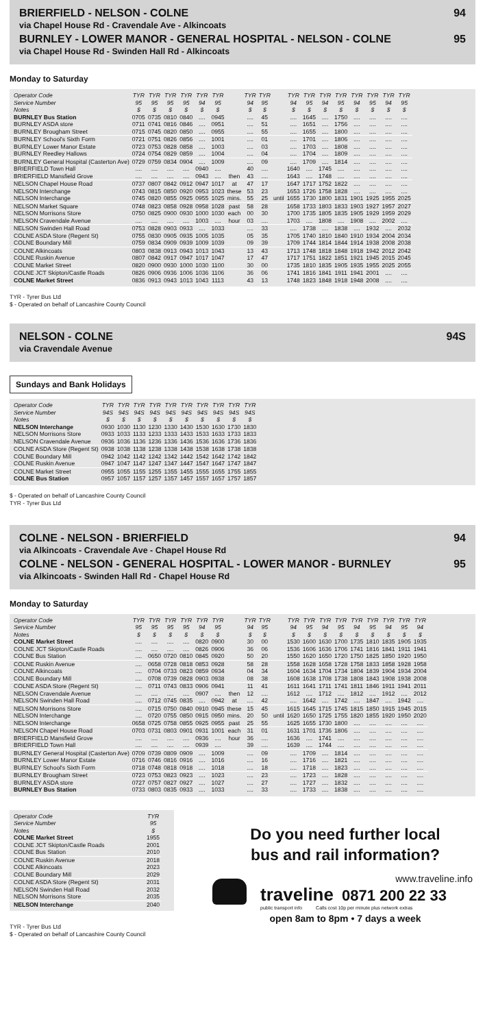BRIERFIELD - NELSON - COLNE 94
via Chapel House Rd - Cravendale Ave - Alkincoats
BURNLEY - LOWER MANOR - GENERAL HOSPITAL - NELSON - COLNE 95
via Chapel House Rd - Swinden Hall Rd - Alkincoats
Monday to Saturday
| Operator Code Service Number Notes | TYR 95 $ | TYR 95 $ | TYR 95 $ | TYR 95 $ | TYR 94 $ | TYR 95 $ | | TYR 94 $ | TYR 95 $ | | TYR 94 $ | TYR 95 $ | TYR 94 $ | TYR 95 $ | TYR 94 $ | TYR 95 $ | TYR 94 $ | TYR 95 $ |
| --- | --- | --- | --- | --- | --- | --- | --- | --- | --- | --- | --- | --- | --- | --- | --- | --- | --- | --- |
| BURNLEY Bus Station | 0705 | 0735 | 0810 | 0840 | .... | 0945 | | .... | 45 | | .... | 1645 | .... | 1750 | .... | .... | .... | .... |
| BURNLEY ASDA store | 0711 | 0741 | 0816 | 0846 | .... | 0951 | | .... | 51 | | .... | 1651 | .... | 1756 | .... | .... | .... | .... |
| BURNLEY Brougham Street | 0715 | 0745 | 0820 | 0850 | .... | 0955 | | .... | 55 | | .... | 1655 | .... | 1800 | .... | .... | .... | .... |
| BURNLEY School's Sixth Form | 0721 | 0751 | 0826 | 0856 | .... | 1001 | | .... | 01 | | .... | 1701 | .... | 1806 | .... | .... | .... | .... |
| BURNLEY Lower Manor Estate | 0723 | 0753 | 0828 | 0858 | .... | 1003 | | .... | 03 | | .... | 1703 | .... | 1808 | .... | .... | .... | .... |
| BURNLEY Reedley Hallows | 0724 | 0754 | 0829 | 0859 | .... | 1004 | | .... | 04 | | .... | 1704 | .... | 1809 | .... | .... | .... | .... |
| BURNLEY General Hospital (Casterton Ave) | 0729 | 0759 | 0834 | 0904 | .... | 1009 | | .... | 09 | | .... | 1709 | .... | 1814 | .... | .... | .... | .... |
| BRIERFIELD Town Hall | .... | .... | .... | .... | 0940 | .... | | 40 | .... | | 1640 | .... | 1745 | .... | .... | .... | .... | .... |
| BRIERFIELD Mansfield Grove | .... | .... | .... | .... | 0943 | .... | then | 43 | .... | | 1643 | .... | 1748 | .... | .... | .... | .... | .... |
| NELSON Chapel House Road | 0737 | 0807 | 0842 | 0912 | 0947 | 1017 | at | 47 | 17 | | 1647 | 1717 | 1752 | 1822 | .... | .... | .... | .... |
| NELSON Interchange | 0743 | 0815 | 0850 | 0920 | 0953 | 1023 | these | 53 | 23 | | 1653 | 1726 | 1758 | 1828 | .... | .... | .... | .... |
| NELSON Interchange | 0745 | 0820 | 0855 | 0925 | 0955 | 1025 | mins. | 55 | 25 | until | 1655 | 1730 | 1800 | 1831 | 1901 | 1925 | 1955 | 2025 |
| NELSON Market Square | 0748 | 0823 | 0858 | 0928 | 0958 | 1028 | past | 58 | 28 | | 1658 | 1733 | 1803 | 1833 | 1903 | 1927 | 1957 | 2027 |
| NELSON Morrisons Store | 0750 | 0825 | 0900 | 0930 | 1000 | 1030 | each | 00 | 30 | | 1700 | 1735 | 1805 | 1835 | 1905 | 1929 | 1959 | 2029 |
| NELSON Cravendale Avenue | .... | .... | .... | .... | 1003 | .... | hour | 03 | .... | | 1703 | .... | 1808 | .... | 1908 | .... | 2002 | .... |
| NELSON Swinden Hall Road | 0753 | 0828 | 0903 | 0933 | .... | 1033 | | .... | 33 | | .... | 1738 | .... | 1838 | .... | 1932 | .... | 2032 |
| COLNE ASDA Store (Regent St) | 0755 | 0830 | 0905 | 0935 | 1005 | 1035 | | 05 | 35 | | 1705 | 1740 | 1810 | 1840 | 1910 | 1934 | 2004 | 2034 |
| COLNE Boundary Mill | 0759 | 0834 | 0909 | 0939 | 1009 | 1039 | | 09 | 39 | | 1709 | 1744 | 1814 | 1844 | 1914 | 1938 | 2008 | 2038 |
| COLNE Alkincoats | 0803 | 0838 | 0913 | 0943 | 1013 | 1043 | | 13 | 43 | | 1713 | 1748 | 1818 | 1848 | 1918 | 1942 | 2012 | 2042 |
| COLNE Ruskin Avenue | 0807 | 0842 | 0917 | 0947 | 1017 | 1047 | | 17 | 47 | | 1717 | 1751 | 1822 | 1851 | 1921 | 1945 | 2015 | 2045 |
| COLNE Market Street | 0820 | 0900 | 0930 | 1000 | 1030 | 1100 | | 30 | 00 | | 1735 | 1810 | 1835 | 1905 | 1935 | 1955 | 2025 | 2055 |
| COLNE JCT Skipton/Castle Roads | 0826 | 0906 | 0936 | 1006 | 1036 | 1106 | | 36 | 06 | | 1741 | 1816 | 1841 | 1911 | 1941 | 2001 | .... | .... |
| COLNE Market Street | 0836 | 0913 | 0943 | 1013 | 1043 | 1113 | | 43 | 13 | | 1748 | 1823 | 1848 | 1918 | 1948 | 2008 | .... | .... |
TYR - Tyrer Bus Ltd
$ - Operated on behalf of Lancashire County Council
NELSON - COLNE 94S
via Cravendale Avenue
Sundays and Bank Holidays
| Operator Code Service Number Notes | TYR 94S $ | TYR 94S $ | TYR 94S $ | TYR 94S $ | TYR 94S $ | TYR 94S $ | TYR 94S $ | TYR 94S $ | TYR 94S $ | TYR 94S $ |
| --- | --- | --- | --- | --- | --- | --- | --- | --- | --- | --- |
| NELSON Interchange | 0930 | 1030 | 1130 | 1230 | 1330 | 1430 | 1530 | 1630 | 1730 | 1830 |
| NELSON Morrisons Store | 0933 | 1033 | 1133 | 1233 | 1333 | 1433 | 1533 | 1633 | 1733 | 1833 |
| NELSON Cravendale Avenue | 0936 | 1036 | 1136 | 1236 | 1336 | 1436 | 1536 | 1636 | 1736 | 1836 |
| COLNE ASDA Store (Regent St) | 0938 | 1038 | 1138 | 1238 | 1338 | 1438 | 1538 | 1638 | 1738 | 1838 |
| COLNE Boundary Mill | 0942 | 1042 | 1142 | 1242 | 1342 | 1442 | 1542 | 1642 | 1742 | 1842 |
| COLNE Ruskin Avenue | 0947 | 1047 | 1147 | 1247 | 1347 | 1447 | 1547 | 1647 | 1747 | 1847 |
| COLNE Market Street | 0955 | 1055 | 1155 | 1255 | 1355 | 1455 | 1555 | 1655 | 1755 | 1855 |
| COLNE Bus Station | 0957 | 1057 | 1157 | 1257 | 1357 | 1457 | 1557 | 1657 | 1757 | 1857 |
$ - Operated on behalf of Lancashire County Council
TYR - Tyrer Bus Ltd
COLNE - NELSON - BRIERFIELD 94
via Alkincoats - Cravendale Ave - Chapel House Rd
COLNE - NELSON - GENERAL HOSPITAL - LOWER MANOR - BURNLEY 95
via Alkincoats - Swinden Hall Rd - Chapel House Rd
Monday to Saturday
| Operator Code Service Number Notes | TYR 95 $ | TYR 95 $ | TYR 95 $ | TYR 95 $ | TYR 94 $ | TYR 95 $ | | TYR 94 $ | TYR 95 $ | | TYR 94 $ | TYR 95 $ | TYR 94 $ | TYR 95 $ | TYR 94 $ | TYR 95 $ | TYR 94 $ | TYR 95 $ | TYR 94 $ |
| --- | --- | --- | --- | --- | --- | --- | --- | --- | --- | --- | --- | --- | --- | --- | --- | --- | --- | --- | --- |
| COLNE Market Street | .... | .... | .... | .... | 0820 | 0900 | | 30 | 00 | | 1530 | 1600 | 1630 | 1700 | 1735 | 1810 | 1835 | 1905 | 1935 |
| COLNE JCT Skipton/Castle Roads | .... | .... | .... | .... | 0826 | 0906 | | 36 | 06 | | 1536 | 1606 | 1636 | 1706 | 1741 | 1816 | 1841 | 1911 | 1941 |
| COLNE Bus Station | .... | 0650 | 0720 | 0810 | 0845 | 0920 | | 50 | 20 | | 1550 | 1620 | 1650 | 1720 | 1750 | 1825 | 1850 | 1920 | 1950 |
| COLNE Ruskin Avenue | .... | 0658 | 0728 | 0818 | 0853 | 0928 | | 58 | 28 | | 1558 | 1628 | 1658 | 1728 | 1758 | 1833 | 1858 | 1928 | 1958 |
| COLNE Alkincoats | .... | 0704 | 0733 | 0823 | 0859 | 0934 | | 04 | 34 | | 1604 | 1634 | 1704 | 1734 | 1804 | 1839 | 1904 | 1934 | 2004 |
| COLNE Boundary Mill | .... | 0708 | 0739 | 0828 | 0903 | 0938 | | 08 | 38 | | 1608 | 1638 | 1708 | 1738 | 1808 | 1843 | 1908 | 1938 | 2008 |
| COLNE ASDA Store (Regent St) | .... | 0711 | 0743 | 0833 | 0906 | 0941 | | 11 | 41 | | 1611 | 1641 | 1711 | 1741 | 1811 | 1846 | 1911 | 1941 | 2011 |
| NELSON Cravendale Avenue | .... | .... | .... | .... | 0907 | .... | then | 12 | .... | | 1612 | .... | 1712 | .... | 1812 | .... | 1912 | .... | 2012 |
| NELSON Swinden Hall Road | .... | 0712 | 0745 | 0835 | .... | 0942 | at | .... | 42 | | .... | 1642 | .... | 1742 | .... | 1847 | .... | 1942 | .... |
| NELSON Morrisons Store | .... | 0715 | 0750 | 0840 | 0910 | 0945 | these | 15 | 45 | | 1615 | 1645 | 1715 | 1745 | 1815 | 1850 | 1915 | 1945 | 2015 |
| NELSON Interchange | .... | 0720 | 0755 | 0850 | 0915 | 0950 | mins. | 20 | 50 | until | 1620 | 1650 | 1725 | 1755 | 1820 | 1855 | 1920 | 1950 | 2020 |
| NELSON Interchange | 0658 | 0725 | 0758 | 0855 | 0925 | 0955 | past | 25 | 55 | | 1625 | 1655 | 1730 | 1800 | .... | .... | .... | .... | .... |
| NELSON Chapel House Road | 0703 | 0731 | 0803 | 0901 | 0931 | 1001 | each | 31 | 01 | | 1631 | 1701 | 1736 | 1806 | .... | .... | .... | .... | .... |
| BRIERFIELD Mansfield Grove | .... | .... | .... | .... | 0936 | .... | hour | 36 | .... | | 1636 | .... | 1741 | .... | .... | .... | .... | .... | .... |
| BRIERFIELD Town Hall | .... | .... | .... | .... | 0939 | .... | | 39 | .... | | 1639 | .... | 1744 | .... | .... | .... | .... | .... | .... |
| BURNLEY General Hospital (Casterton Ave) | 0709 | 0739 | 0809 | 0909 | .... | 1009 | | .... | 09 | | .... | 1709 | .... | 1814 | .... | .... | .... | .... | .... |
| BURNLEY Lower Manor Estate | 0716 | 0746 | 0816 | 0916 | .... | 1016 | | .... | 16 | | .... | 1716 | .... | 1821 | .... | .... | .... | .... | .... |
| BURNLEY School's Sixth Form | 0718 | 0748 | 0818 | 0918 | .... | 1018 | | .... | 18 | | .... | 1718 | .... | 1823 | .... | .... | .... | .... | .... |
| BURNLEY Brougham Street | 0723 | 0753 | 0823 | 0923 | .... | 1023 | | .... | 23 | | .... | 1723 | .... | 1828 | .... | .... | .... | .... | .... |
| BURNLEY ASDA store | 0727 | 0757 | 0827 | 0927 | .... | 1027 | | .... | 27 | | .... | 1727 | .... | 1832 | .... | .... | .... | .... | .... |
| BURNLEY Bus Station | 0733 | 0803 | 0835 | 0933 | .... | 1033 | | .... | 33 | | .... | 1733 | .... | 1838 | .... | .... | .... | .... | .... |
| Operator Code Service Number Notes | TYR 95 $ |
| --- | --- |
| COLNE Market Street | 1955 |
| COLNE JCT Skipton/Castle Roads | 2001 |
| COLNE Bus Station | 2010 |
| COLNE Ruskin Avenue | 2018 |
| COLNE Alkincoats | 2023 |
| COLNE Boundary Mill | 2029 |
| COLNE ASDA Store (Regent St) | 2031 |
| NELSON Swinden Hall Road | 2032 |
| NELSON Morrisons Store | 2035 |
| NELSON Interchange | 2040 |
TYR - Tyrer Bus Ltd
$ - Operated on behalf of Lancashire County Council
Do you need further local
bus and rail information?
www.traveline.info
traveline 0871 200 22 33
public transport info Calls cost 10p per minute plus network extras
open 8am to 8pm • 7 days a week